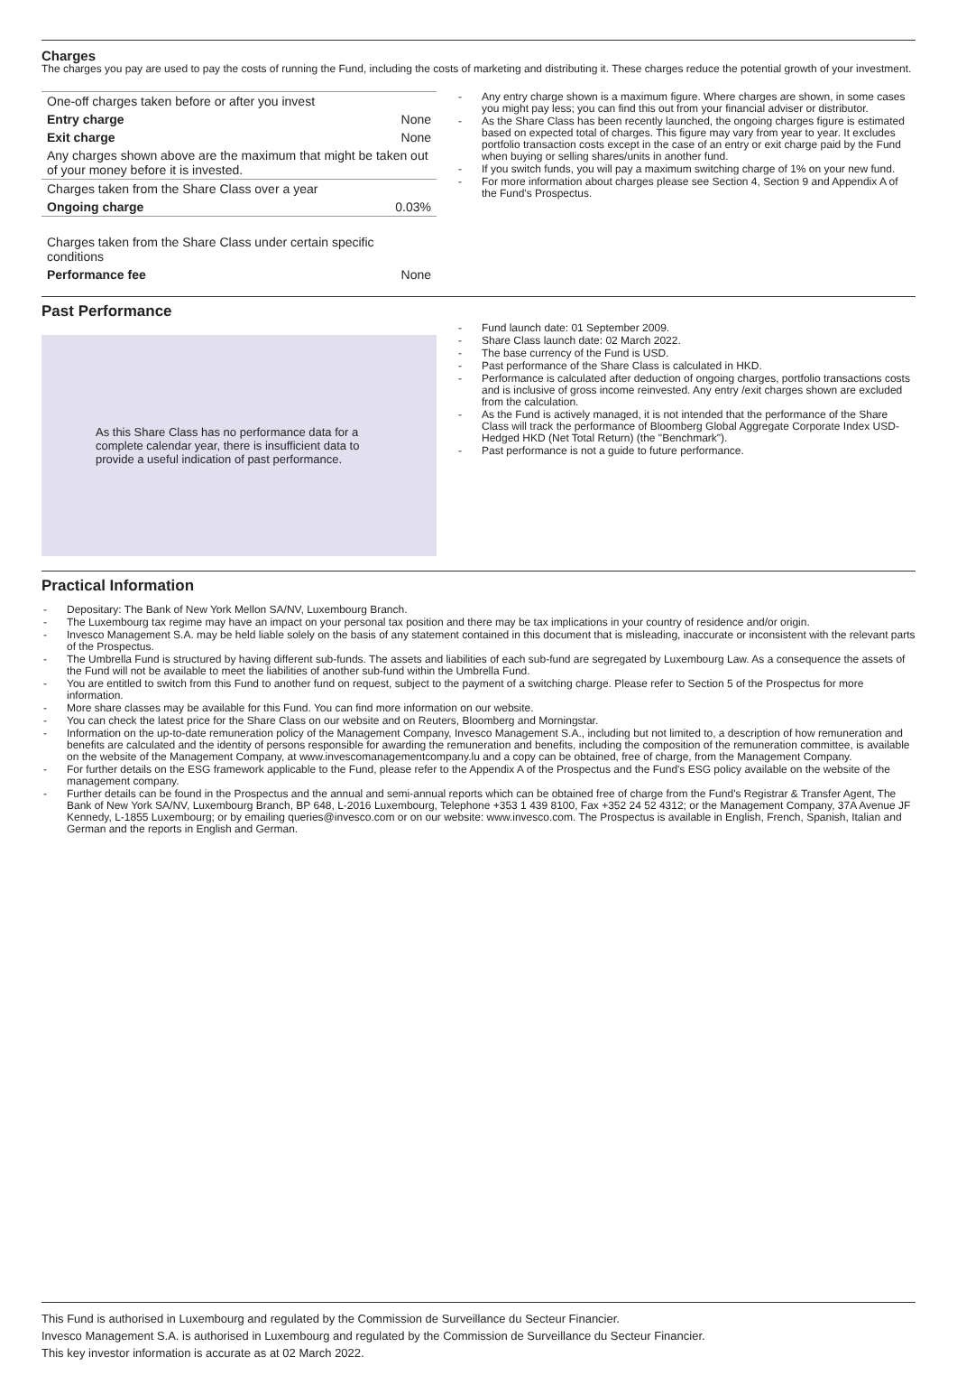Charges
The charges you pay are used to pay the costs of running the Fund, including the costs of marketing and distributing it. These charges reduce the potential growth of your investment.
| One-off charges taken before or after you invest | |
| Entry charge | None |
| Exit charge | None |
| Any charges shown above are the maximum that might be taken out of your money before it is invested. | |
| Charges taken from the Share Class over a year | |
| Ongoing charge | 0.03% |
| Charges taken from the Share Class under certain specific conditions | |
| Performance fee | None |
- Any entry charge shown is a maximum figure. Where charges are shown, in some cases you might pay less; you can find this out from your financial adviser or distributor.
- As the Share Class has been recently launched, the ongoing charges figure is estimated based on expected total of charges. This figure may vary from year to year. It excludes portfolio transaction costs except in the case of an entry or exit charge paid by the Fund when buying or selling shares/units in another fund.
- If you switch funds, you will pay a maximum switching charge of 1% on your new fund.
- For more information about charges please see Section 4, Section 9 and Appendix A of the Fund's Prospectus.
Past Performance
As this Share Class has no performance data for a complete calendar year, there is insufficient data to provide a useful indication of past performance.
- Fund launch date: 01 September 2009.
- Share Class launch date: 02 March 2022.
- The base currency of the Fund is USD.
- Past performance of the Share Class is calculated in HKD.
- Performance is calculated after deduction of ongoing charges, portfolio transactions costs and is inclusive of gross income reinvested. Any entry /exit charges shown are excluded from the calculation.
- As the Fund is actively managed, it is not intended that the performance of the Share Class will track the performance of Bloomberg Global Aggregate Corporate Index USD-Hedged HKD (Net Total Return) (the "Benchmark").
- Past performance is not a guide to future performance.
Practical Information
- Depositary: The Bank of New York Mellon SA/NV, Luxembourg Branch.
- The Luxembourg tax regime may have an impact on your personal tax position and there may be tax implications in your country of residence and/or origin.
- Invesco Management S.A. may be held liable solely on the basis of any statement contained in this document that is misleading, inaccurate or inconsistent with the relevant parts of the Prospectus.
- The Umbrella Fund is structured by having different sub-funds. The assets and liabilities of each sub-fund are segregated by Luxembourg Law. As a consequence the assets of the Fund will not be available to meet the liabilities of another sub-fund within the Umbrella Fund.
- You are entitled to switch from this Fund to another fund on request, subject to the payment of a switching charge. Please refer to Section 5 of the Prospectus for more information.
- More share classes may be available for this Fund. You can find more information on our website.
- You can check the latest price for the Share Class on our website and on Reuters, Bloomberg and Morningstar.
- Information on the up-to-date remuneration policy of the Management Company, Invesco Management S.A., including but not limited to, a description of how remuneration and benefits are calculated and the identity of persons responsible for awarding the remuneration and benefits, including the composition of the remuneration committee, is available on the website of the Management Company, at www.invescomanagementcompany.lu and a copy can be obtained, free of charge, from the Management Company.
- For further details on the ESG framework applicable to the Fund, please refer to the Appendix A of the Prospectus and the Fund's ESG policy available on the website of the management company.
- Further details can be found in the Prospectus and the annual and semi-annual reports which can be obtained free of charge from the Fund's Registrar & Transfer Agent, The Bank of New York SA/NV, Luxembourg Branch, BP 648, L-2016 Luxembourg, Telephone +353 1 439 8100, Fax +352 24 52 4312; or the Management Company, 37A Avenue JF Kennedy, L-1855 Luxembourg; or by emailing queries@invesco.com or on our website: www.invesco.com. The Prospectus is available in English, French, Spanish, Italian and German and the reports in English and German.
This Fund is authorised in Luxembourg and regulated by the Commission de Surveillance du Secteur Financier.
Invesco Management S.A. is authorised in Luxembourg and regulated by the Commission de Surveillance du Secteur Financier.
This key investor information is accurate as at 02 March 2022.